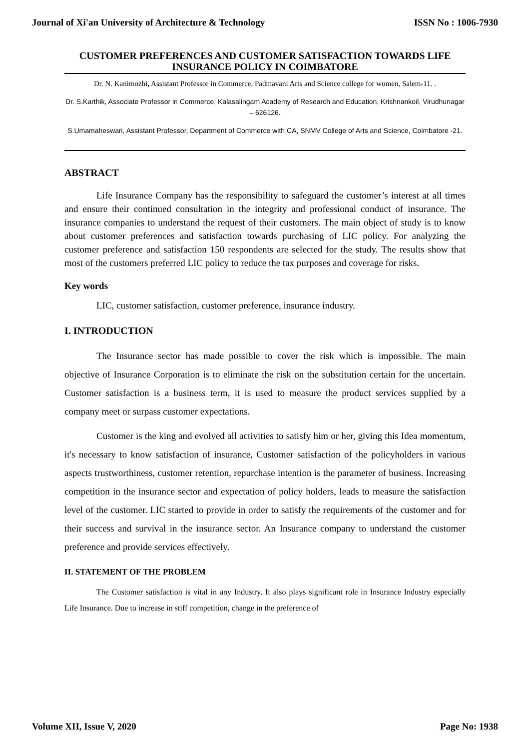Journal of Xi'an University of Architecture & Technology ISSN No : 1006-7930
CUSTOMER PREFERENCES AND CUSTOMER SATISFACTION TOWARDS LIFE INSURANCE POLICY IN COIMBATORE
Dr. N. Kanimozhi, Assistant Professor in Commerce, Padmavani Arts and Science college for women, Salem-11. .
Dr. S.Karthik, Associate Professor in Commerce, Kalasalingam Academy of Research and Education, Krishnankoil, Virudhunagar – 626126.
S.Umamaheswari, Assistant Professor, Department of Commerce with CA, SNMV College of Arts and Science, Coimbatore -21.
ABSTRACT
Life Insurance Company has the responsibility to safeguard the customer’s interest at all times and ensure their continued consultation in the integrity and professional conduct of insurance. The insurance companies to understand the request of their customers. The main object of study is to know about customer preferences and satisfaction towards purchasing of LIC policy. For analyzing the customer preference and satisfaction 150 respondents are selected for the study. The results show that most of the customers preferred LIC policy to reduce the tax purposes and coverage for risks.
Key words
LIC, customer satisfaction, customer preference, insurance industry.
I. INTRODUCTION
The Insurance sector has made possible to cover the risk which is impossible. The main objective of Insurance Corporation is to eliminate the risk on the substitution certain for the uncertain. Customer satisfaction is a business term, it is used to measure the product services supplied by a company meet or surpass customer expectations.
Customer is the king and evolved all activities to satisfy him or her, giving this Idea momentum, it's necessary to know satisfaction of insurance, Customer satisfaction of the policyholders in various aspects trustworthiness, customer retention, repurchase intention is the parameter of business. Increasing competition in the insurance sector and expectation of policy holders, leads to measure the satisfaction level of the customer. LIC started to provide in order to satisfy the requirements of the customer and for their success and survival in the insurance sector. An Insurance company to understand the customer preference and provide services effectively.
II. STATEMENT OF THE PROBLEM
The Customer satisfaction is vital in any Industry. It also plays significant role in Insurance Industry especially Life Insurance. Due to increase in stiff competition, change in the preference of
Volume XII, Issue V, 2020 Page No: 1938